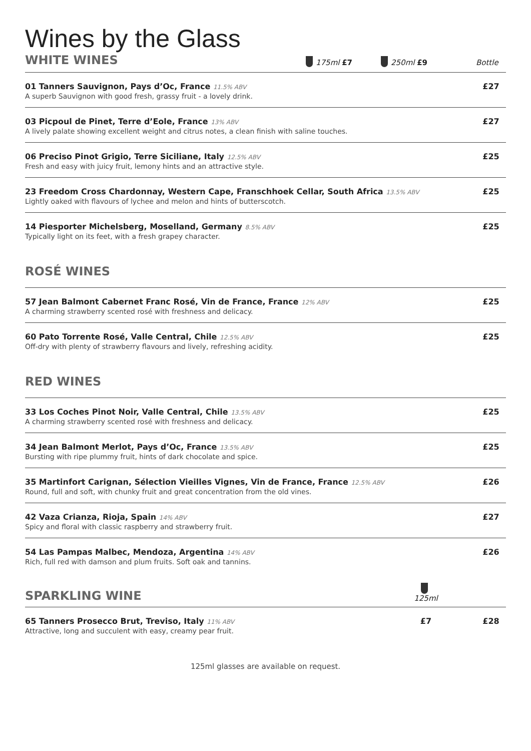Wines by the Glass
WHITE WINES
175ml £7
250ml £9
Bottle
01 Tanners Sauvignon, Pays d’Oc, France 11.5% ABV
A superb Sauvignon with good fresh, grassy fruit - a lovely drink.
£27
03 Picpoul de Pinet, Terre d’Eole, France 13% ABV
A lively palate showing excellent weight and citrus notes, a clean finish with saline touches.
£27
06 Preciso Pinot Grigio, Terre Siciliane, Italy 12.5% ABV
Fresh and easy with juicy fruit, lemony hints and an attractive style.
£25
23 Freedom Cross Chardonnay, Western Cape, Franschhoek Cellar, South Africa 13.5% ABV
Lightly oaked with flavours of lychee and melon and hints of butterscotch.
£25
14 Piesporter Michelsberg, Moselland, Germany 8.5% ABV
Typically light on its feet, with a fresh grapey character.
£25
ROSÉ WINES
57 Jean Balmont Cabernet Franc Rosé, Vin de France, France 12% ABV
A charming strawberry scented rosé with freshness and delicacy.
£25
60 Pato Torrente Rosé, Valle Central, Chile 12.5% ABV
Off-dry with plenty of strawberry flavours and lively, refreshing acidity.
£25
RED WINES
33 Los Coches Pinot Noir, Valle Central, Chile 13.5% ABV
A charming strawberry scented rosé with freshness and delicacy.
£25
34 Jean Balmont Merlot, Pays d’Oc, France 13.5% ABV
Bursting with ripe plummy fruit, hints of dark chocolate and spice.
£25
35 Martinfort Carignan, Sélection Vieilles Vignes, Vin de France, France 12.5% ABV
Round, full and soft, with chunky fruit and great concentration from the old vines.
£26
42 Vaza Crianza, Rioja, Spain 14% ABV
Spicy and floral with classic raspberry and strawberry fruit.
£27
54 Las Pampas Malbec, Mendoza, Argentina 14% ABV
Rich, full red with damson and plum fruits. Soft oak and tannins.
£26
SPARKLING WINE
125ml
65 Tanners Prosecco Brut, Treviso, Italy 11% ABV
Attractive, long and succulent with easy, creamy pear fruit.
£7 £28
125ml glasses are available on request.